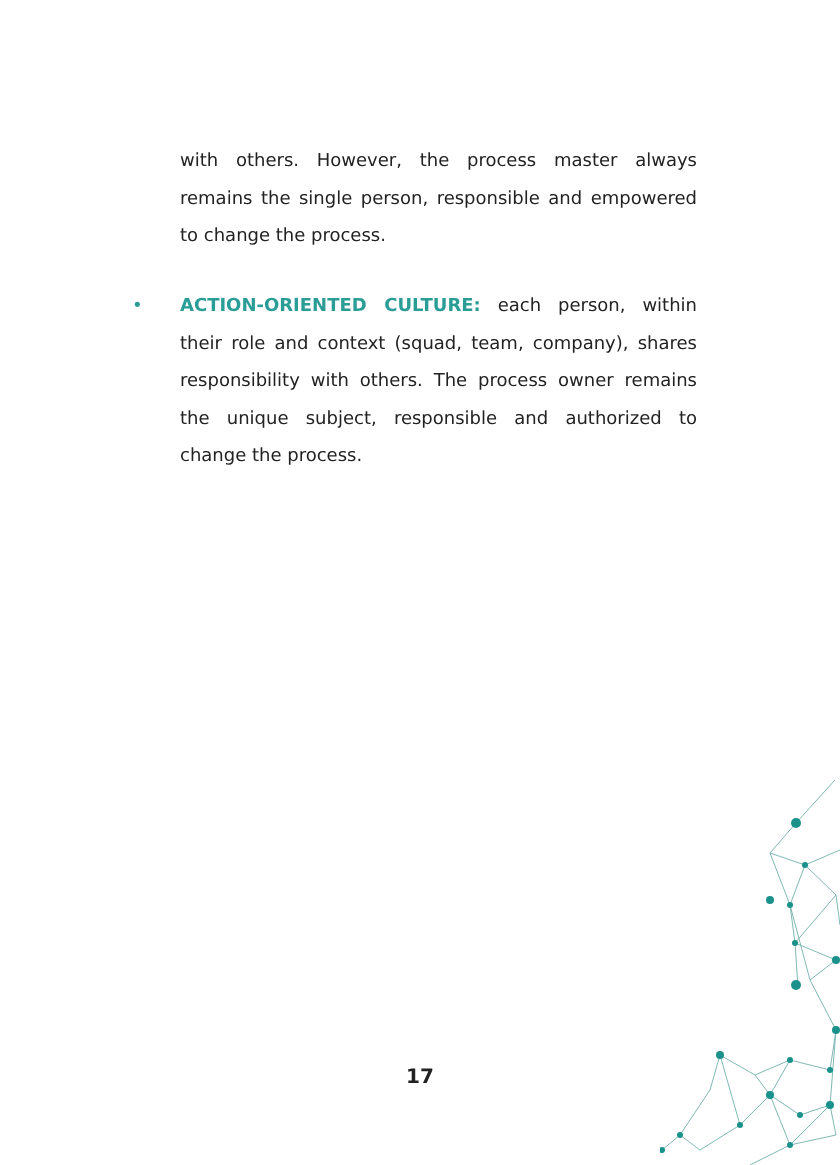with others. However, the process master always remains the single person, responsible and empowered to change the process.
• ACTION-ORIENTED CULTURE: each person, within their role and context (squad, team, company), shares responsibility with others. The process owner remains the unique subject, responsible and authorized to change the process.
17